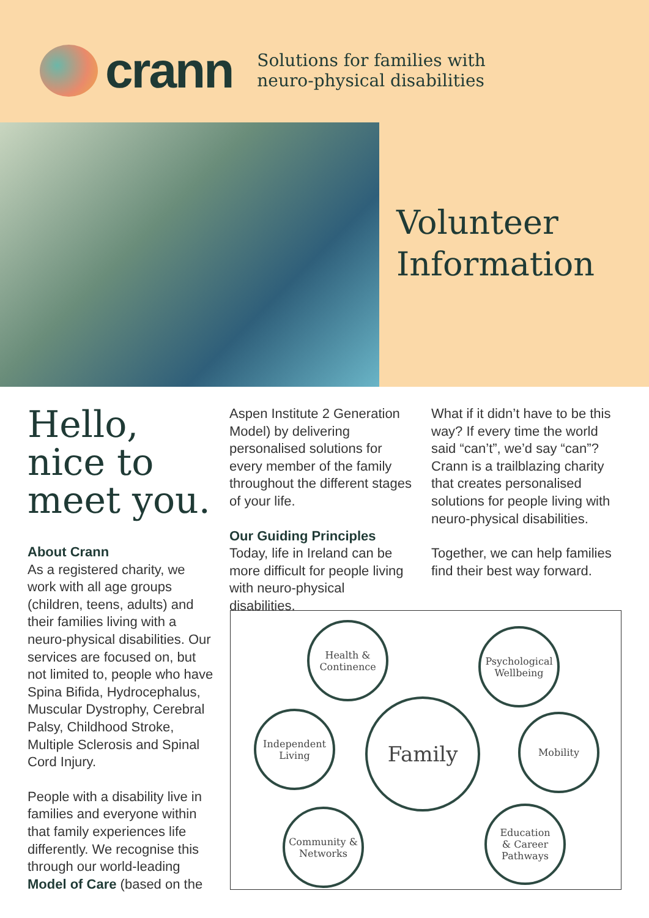crann
Solutions for families with
neuro-physical disabilities
Volunteer
Information
Hello,
nice to
meet you.
About Crann
As a registered charity, we work with all age groups (children, teens, adults) and their families living with a neuro-physical disabilities. Our services are focused on, but not limited to, people who have Spina Bifida, Hydrocephalus, Muscular Dystrophy, Cerebral Palsy, Childhood Stroke, Multiple Sclerosis and Spinal Cord Injury.
People with a disability live in families and everyone within that family experiences life differently. We recognise this through our world-leading Model of Care (based on the
Aspen Institute 2 Generation Model) by delivering personalised solutions for every member of the family throughout the different stages of your life.
Our Guiding Principles
Today, life in Ireland can be more difficult for people living with neuro-physical disabilities.
What if it didn’t have to be this way? If every time the world said “can’t”, we’d say “can”? Crann is a trailblazing charity that creates personalised solutions for people living with neuro-physical disabilities.
Together, we can help families find their best way forward.
Health &
Continence
Psychological
Wellbeing
Independent
Living
Family Mobility
Community &
Networks
Education
& Career
Pathways